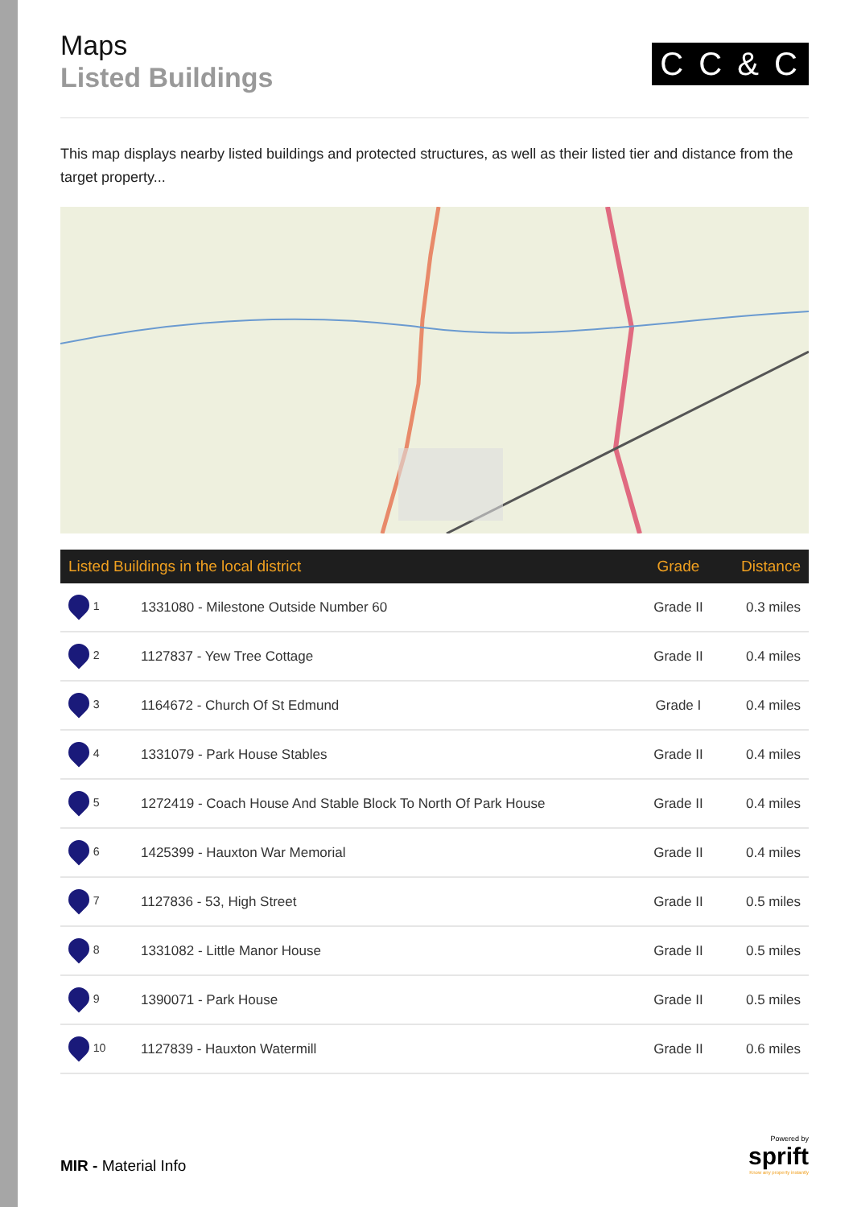Maps
Listed Buildings
C C & C
This map displays nearby listed buildings and protected structures, as well as their listed tier and distance from the target property...
| Listed Buildings in the local district | | Grade | Distance |
| --- | --- | --- | --- |
| <sup>1</sup> | 1331080 - Milestone Outside Number 60 | Grade II | 0.3 miles |
| <sup>2</sup> | 1127837 - Yew Tree Cottage | Grade II | 0.4 miles |
| <sup>3</sup> | 1164672 - Church Of St Edmund | Grade I | 0.4 miles |
| <sup>4</sup> | 1331079 - Park House Stables | Grade II | 0.4 miles |
| <sup>5</sup> | 1272419 - Coach House And Stable Block To North Of Park House | Grade II | 0.4 miles |
| <sup>6</sup> | 1425399 - Hauxton War Memorial | Grade II | 0.4 miles |
| <sup>7</sup> | 1127836 - 53, High Street | Grade II | 0.5 miles |
| <sup>8</sup> | 1331082 - Little Manor House | Grade II | 0.5 miles |
| <sup>9</sup> | 1390071 - Park House | Grade II | 0.5 miles |
| <sup>10</sup> | 1127839 - Hauxton Watermill | Grade II | 0.6 miles |
MIR - Material Info
Powered by
sprift
Know any property instantly